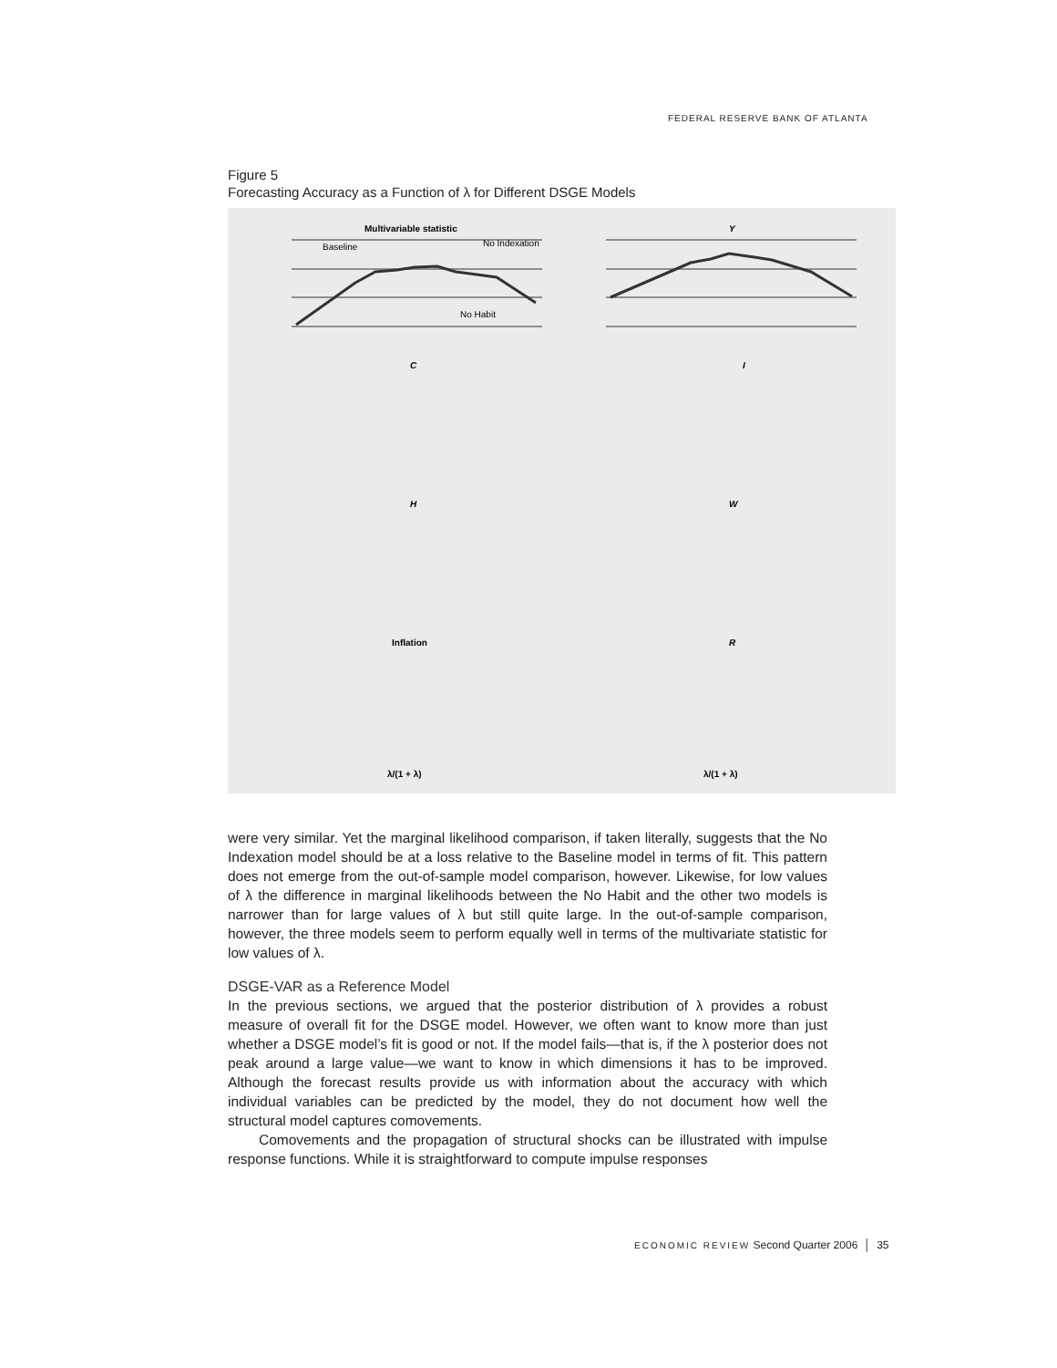FEDERAL RESERVE BANK OF ATLANTA
Figure 5
Forecasting Accuracy as a Function of λ for Different DSGE Models
Multivariable statistic
Y
C
I
H
W
Inflation
R
Baseline
No Indexation
No Habit
λ/(1 + λ)
λ/(1 + λ)
were very similar. Yet the marginal likelihood comparison, if taken literally, suggests that the No Indexation model should be at a loss relative to the Baseline model in terms of fit. This pattern does not emerge from the out-of-sample model comparison, however. Likewise, for low values of λ the difference in marginal likelihoods between the No Habit and the other two models is narrower than for large values of λ but still quite large. In the out-of-sample comparison, however, the three models seem to perform equally well in terms of the multivariate statistic for low values of λ.
DSGE-VAR as a Reference Model
In the previous sections, we argued that the posterior distribution of λ provides a robust measure of overall fit for the DSGE model. However, we often want to know more than just whether a DSGE model’s fit is good or not. If the model fails—that is, if the λ posterior does not peak around a large value—we want to know in which dimensions it has to be improved. Although the forecast results provide us with information about the accuracy with which individual variables can be predicted by the model, they do not document how well the structural model captures comovements.
Comovements and the propagation of structural shocks can be illustrated with impulse response functions. While it is straightforward to compute impulse responses
ECONOMIC REVIEW Second Quarter 2006 │ 35